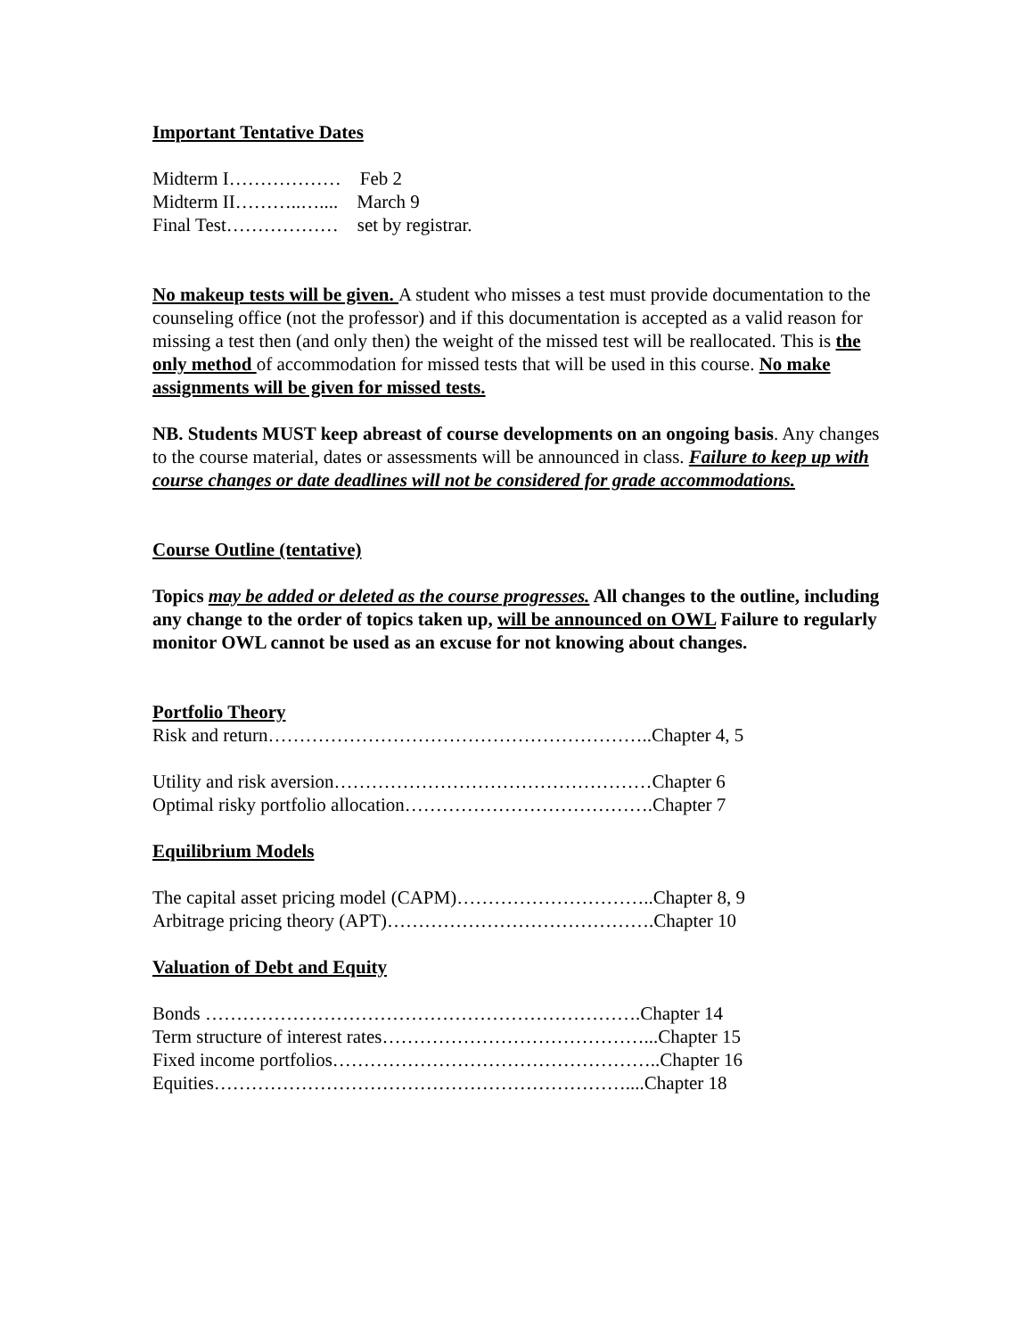Important Tentative Dates
Midterm I………………    Feb 2
Midterm II………..…....    March 9
Final Test………………    set by registrar.
No makeup tests will be given. A student who misses a test must provide documentation to the counseling office (not the professor) and if this documentation is accepted as a valid reason for missing a test then (and only then) the weight of the missed test will be reallocated. This is the only method of accommodation for missed tests that will be used in this course. No make assignments will be given for missed tests.
NB. Students MUST keep abreast of course developments on an ongoing basis. Any changes to the course material, dates or assessments will be announced in class. Failure to keep up with course changes or date deadlines will not be considered for grade accommodations.
Course Outline (tentative)
Topics may be added or deleted as the course progresses. All changes to the outline, including any change to the order of topics taken up, will be announced on OWL Failure to regularly monitor OWL cannot be used as an excuse for not knowing about changes.
Portfolio Theory
Risk and return……………………………………………………..Chapter 4, 5
Utility and risk aversion……………………………………………Chapter 6
Optimal risky portfolio allocation………………………………….Chapter 7
Equilibrium Models
The capital asset pricing model (CAPM)…………………………..Chapter 8, 9
Arbitrage pricing theory (APT)…………………………………….Chapter 10
Valuation of Debt and Equity
Bonds …………………………………………………………….Chapter 14
Term structure of interest rates……………………………………...Chapter 15
Fixed income portfolios……………………………………………..Chapter 16
Equities…………………………………………………………....Chapter 18